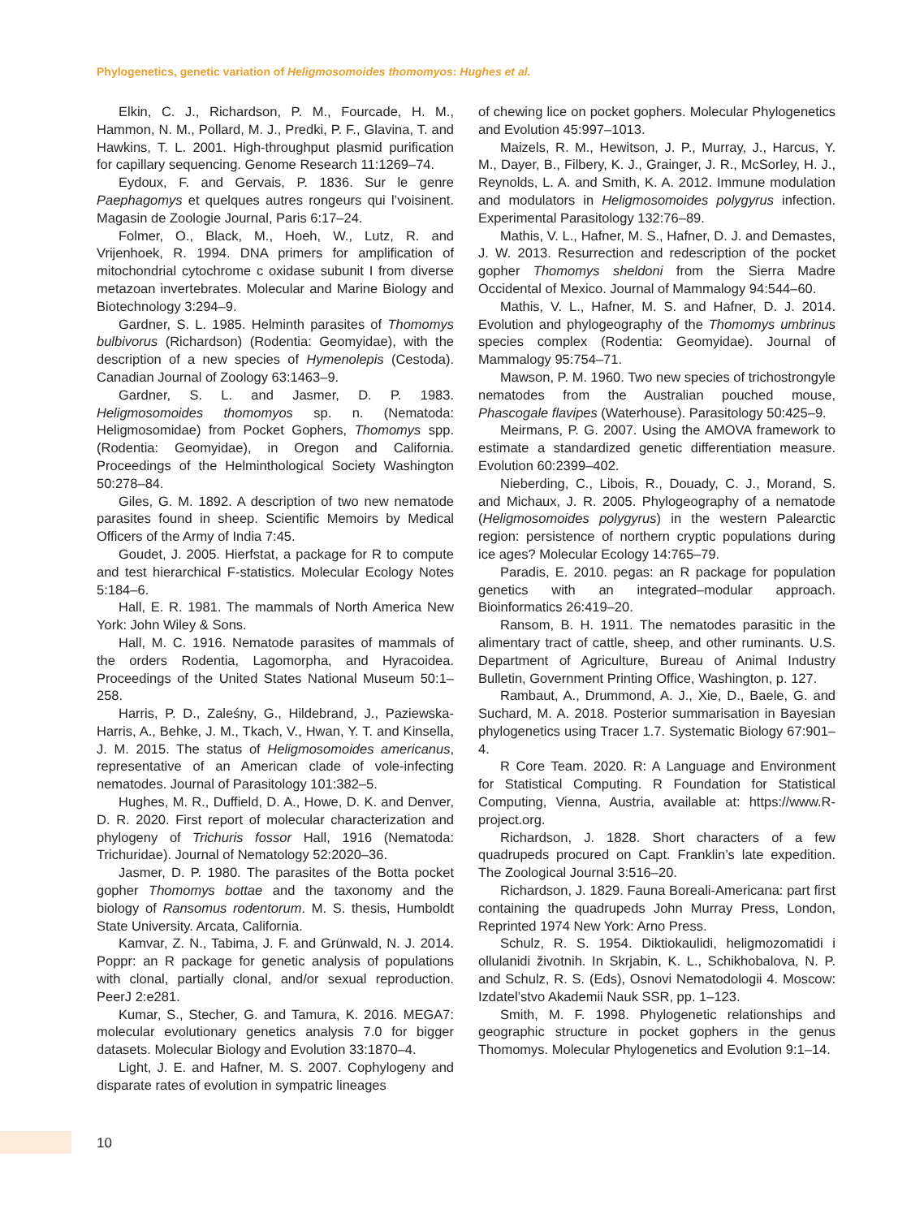Phylogenetics, genetic variation of Heligmosomoides thomomyos: Hughes et al.
Elkin, C. J., Richardson, P. M., Fourcade, H. M., Hammon, N. M., Pollard, M. J., Predki, P. F., Glavina, T. and Hawkins, T. L. 2001. High-throughput plasmid purification for capillary sequencing. Genome Research 11:1269–74.
Eydoux, F. and Gervais, P. 1836. Sur le genre Paephagomys et quelques autres rongeurs qui l’voisinent. Magasin de Zoologie Journal, Paris 6:17–24.
Folmer, O., Black, M., Hoeh, W., Lutz, R. and Vrijenhoek, R. 1994. DNA primers for amplification of mitochondrial cytochrome c oxidase subunit I from diverse metazoan invertebrates. Molecular and Marine Biology and Biotechnology 3:294–9.
Gardner, S. L. 1985. Helminth parasites of Thomomys bulbivorus (Richardson) (Rodentia: Geomyidae), with the description of a new species of Hymenolepis (Cestoda). Canadian Journal of Zoology 63:1463–9.
Gardner, S. L. and Jasmer, D. P. 1983. Heligmosomoides thomomyos sp. n. (Nematoda: Heligmosomidae) from Pocket Gophers, Thomomys spp. (Rodentia: Geomyidae), in Oregon and California. Proceedings of the Helminthological Society Washington 50:278–84.
Giles, G. M. 1892. A description of two new nematode parasites found in sheep. Scientific Memoirs by Medical Officers of the Army of India 7:45.
Goudet, J. 2005. Hierfstat, a package for R to compute and test hierarchical F-statistics. Molecular Ecology Notes 5:184–6.
Hall, E. R. 1981. The mammals of North America New York: John Wiley & Sons.
Hall, M. C. 1916. Nematode parasites of mammals of the orders Rodentia, Lagomorpha, and Hyracoidea. Proceedings of the United States National Museum 50:1–258.
Harris, P. D., Zaleśny, G., Hildebrand, J., Paziewska-Harris, A., Behke, J. M., Tkach, V., Hwan, Y. T. and Kinsella, J. M. 2015. The status of Heligmosomoides americanus, representative of an American clade of vole-infecting nematodes. Journal of Parasitology 101:382–5.
Hughes, M. R., Duffield, D. A., Howe, D. K. and Denver, D. R. 2020. First report of molecular characterization and phylogeny of Trichuris fossor Hall, 1916 (Nematoda: Trichuridae). Journal of Nematology 52:2020–36.
Jasmer, D. P. 1980. The parasites of the Botta pocket gopher Thomomys bottae and the taxonomy and the biology of Ransomus rodentorum. M. S. thesis, Humboldt State University. Arcata, California.
Kamvar, Z. N., Tabima, J. F. and Grünwald, N. J. 2014. Poppr: an R package for genetic analysis of populations with clonal, partially clonal, and/or sexual reproduction. PeerJ 2:e281.
Kumar, S., Stecher, G. and Tamura, K. 2016. MEGA7: molecular evolutionary genetics analysis 7.0 for bigger datasets. Molecular Biology and Evolution 33:1870–4.
Light, J. E. and Hafner, M. S. 2007. Cophylogeny and disparate rates of evolution in sympatric lineages
of chewing lice on pocket gophers. Molecular Phylogenetics and Evolution 45:997–1013.
Maizels, R. M., Hewitson, J. P., Murray, J., Harcus, Y. M., Dayer, B., Filbery, K. J., Grainger, J. R., McSorley, H. J., Reynolds, L. A. and Smith, K. A. 2012. Immune modulation and modulators in Heligmosomoides polygyrus infection. Experimental Parasitology 132:76–89.
Mathis, V. L., Hafner, M. S., Hafner, D. J. and Demastes, J. W. 2013. Resurrection and redescription of the pocket gopher Thomomys sheldoni from the Sierra Madre Occidental of Mexico. Journal of Mammalogy 94:544–60.
Mathis, V. L., Hafner, M. S. and Hafner, D. J. 2014. Evolution and phylogeography of the Thomomys umbrinus species complex (Rodentia: Geomyidae). Journal of Mammalogy 95:754–71.
Mawson, P. M. 1960. Two new species of trichostrongyle nematodes from the Australian pouched mouse, Phascogale flavipes (Waterhouse). Parasitology 50:425–9.
Meirmans, P. G. 2007. Using the AMOVA framework to estimate a standardized genetic differentiation measure. Evolution 60:2399–402.
Nieberding, C., Libois, R., Douady, C. J., Morand, S. and Michaux, J. R. 2005. Phylogeography of a nematode (Heligmosomoides polygyrus) in the western Palearctic region: persistence of northern cryptic populations during ice ages? Molecular Ecology 14:765–79.
Paradis, E. 2010. pegas: an R package for population genetics with an integrated–modular approach. Bioinformatics 26:419–20.
Ransom, B. H. 1911. The nematodes parasitic in the alimentary tract of cattle, sheep, and other ruminants. U.S. Department of Agriculture, Bureau of Animal Industry Bulletin, Government Printing Office, Washington, p. 127.
Rambaut, A., Drummond, A. J., Xie, D., Baele, G. and Suchard, M. A. 2018. Posterior summarisation in Bayesian phylogenetics using Tracer 1.7. Systematic Biology 67:901–4.
R Core Team. 2020. R: A Language and Environment for Statistical Computing. R Foundation for Statistical Computing, Vienna, Austria, available at: https://www.R-project.org.
Richardson, J. 1828. Short characters of a few quadrupeds procured on Capt. Franklin’s late expedition. The Zoological Journal 3:516–20.
Richardson, J. 1829. Fauna Boreali-Americana: part first containing the quadrupeds John Murray Press, London, Reprinted 1974 New York: Arno Press.
Schulz, R. S. 1954. Diktiokaulidi, heligmozomatidi i ollulanidi životnih. In Skrjabin, K. L., Schikhobalova, N. P. and Schulz, R. S. (Eds), Osnovi Nematodologii 4. Moscow: Izdatel’stvo Akademii Nauk SSR, pp. 1–123.
Smith, M. F. 1998. Phylogenetic relationships and geographic structure in pocket gophers in the genus Thomomys. Molecular Phylogenetics and Evolution 9:1–14.
10